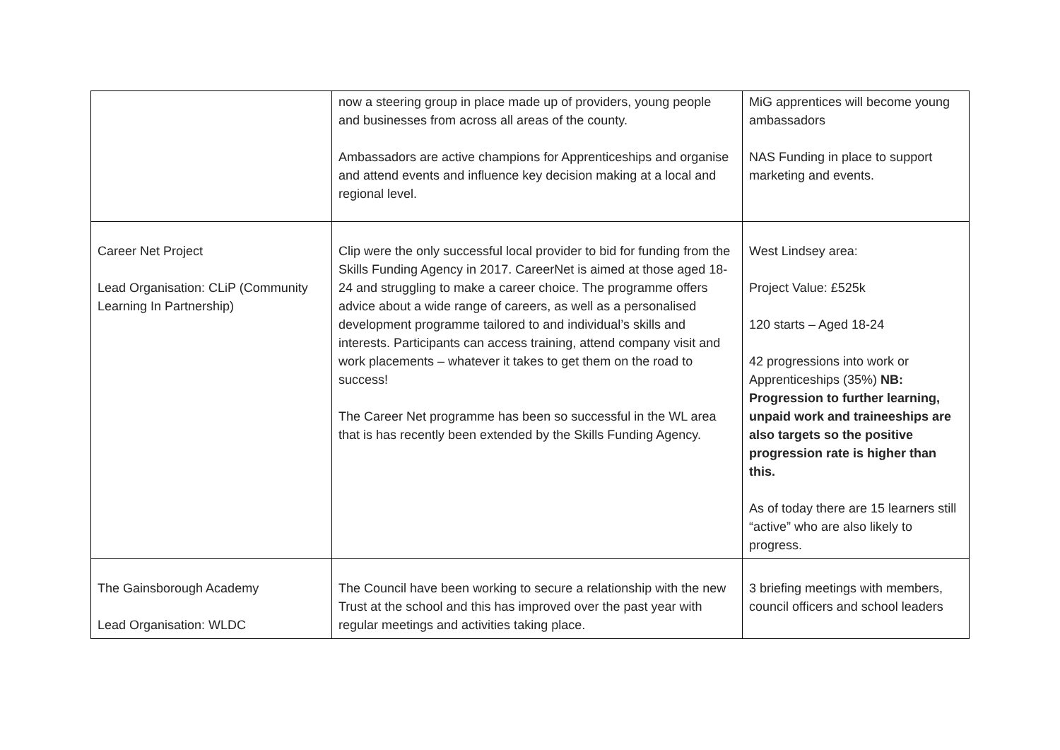| | now a steering group in place made up of providers, young people and businesses from across all areas of the county. Ambassadors are active champions for Apprenticeships and organise and attend events and influence key decision making at a local and regional level. | MiG apprentices will become young ambassadors NAS Funding in place to support marketing and events. |
| Career Net Project Lead Organisation: CLiP (Community Learning In Partnership) | Clip were the only successful local provider to bid for funding from the Skills Funding Agency in 2017. CareerNet is aimed at those aged 18-24 and struggling to make a career choice. The programme offers advice about a wide range of careers, as well as a personalised development programme tailored to and individual’s skills and interests. Participants can access training, attend company visit and work placements – whatever it takes to get them on the road to success! The Career Net programme has been so successful in the WL area that is has recently been extended by the Skills Funding Agency. | West Lindsey area: Project Value: £525k 120 starts – Aged 18-24 42 progressions into work or Apprenticeships (35%) NB: Progression to further learning, unpaid work and traineeships are also targets so the positive progression rate is higher than this. As of today there are 15 learners still “active” who are also likely to progress. |
| The Gainsborough Academy Lead Organisation: WLDC | The Council have been working to secure a relationship with the new Trust at the school and this has improved over the past year with regular meetings and activities taking place. | 3 briefing meetings with members, council officers and school leaders |